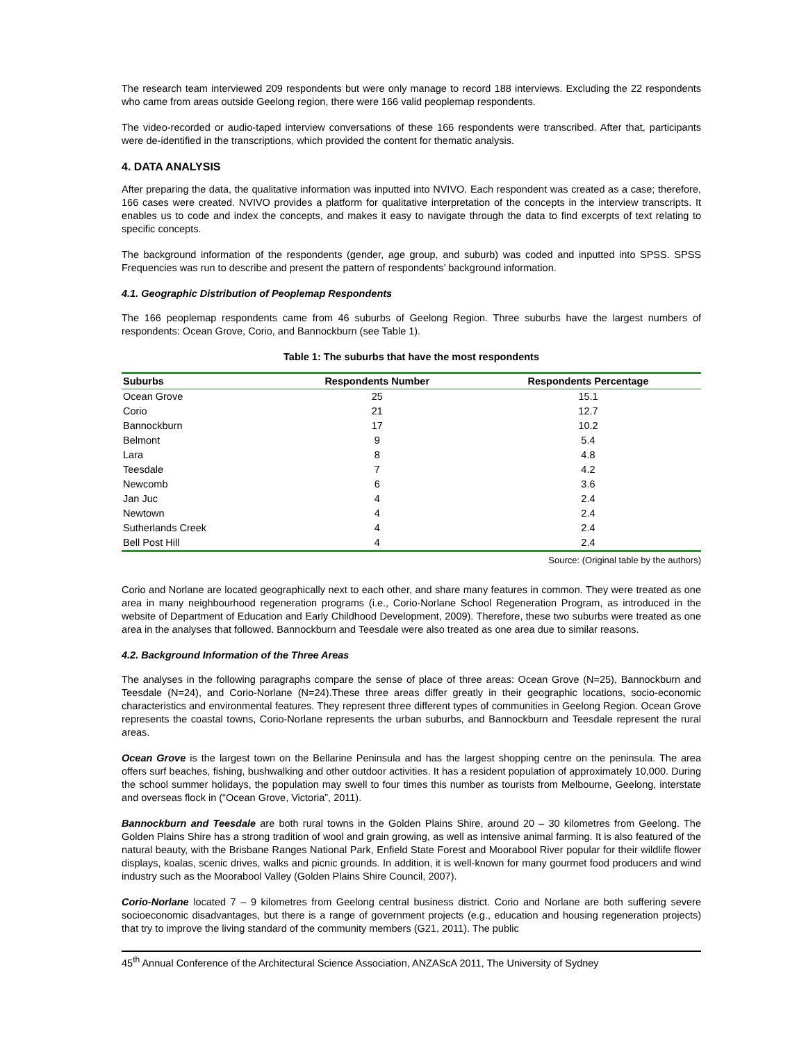The research team interviewed 209 respondents but were only manage to record 188 interviews. Excluding the 22 respondents who came from areas outside Geelong region, there were 166 valid peoplemap respondents.
The video-recorded or audio-taped interview conversations of these 166 respondents were transcribed. After that, participants were de-identified in the transcriptions, which provided the content for thematic analysis.
4. DATA ANALYSIS
After preparing the data, the qualitative information was inputted into NVIVO. Each respondent was created as a case; therefore, 166 cases were created. NVIVO provides a platform for qualitative interpretation of the concepts in the interview transcripts. It enables us to code and index the concepts, and makes it easy to navigate through the data to find excerpts of text relating to specific concepts.
The background information of the respondents (gender, age group, and suburb) was coded and inputted into SPSS. SPSS Frequencies was run to describe and present the pattern of respondents’ background information.
4.1. Geographic Distribution of Peoplemap Respondents
The 166 peoplemap respondents came from 46 suburbs of Geelong Region. Three suburbs have the largest numbers of respondents: Ocean Grove, Corio, and Bannockburn (see Table 1).
Table 1: The suburbs that have the most respondents
| Suburbs | Respondents Number | Respondents Percentage |
| --- | --- | --- |
| Ocean Grove | 25 | 15.1 |
| Corio | 21 | 12.7 |
| Bannockburn | 17 | 10.2 |
| Belmont | 9 | 5.4 |
| Lara | 8 | 4.8 |
| Teesdale | 7 | 4.2 |
| Newcomb | 6 | 3.6 |
| Jan Juc | 4 | 2.4 |
| Newtown | 4 | 2.4 |
| Sutherlands Creek | 4 | 2.4 |
| Bell Post Hill | 4 | 2.4 |
Source: (Original table by the authors)
Corio and Norlane are located geographically next to each other, and share many features in common. They were treated as one area in many neighbourhood regeneration programs (i.e., Corio-Norlane School Regeneration Program, as introduced in the website of Department of Education and Early Childhood Development, 2009). Therefore, these two suburbs were treated as one area in the analyses that followed. Bannockburn and Teesdale were also treated as one area due to similar reasons.
4.2. Background Information of the Three Areas
The analyses in the following paragraphs compare the sense of place of three areas: Ocean Grove (N=25), Bannockburn and Teesdale (N=24), and Corio-Norlane (N=24).These three areas differ greatly in their geographic locations, socio-economic characteristics and environmental features. They represent three different types of communities in Geelong Region. Ocean Grove represents the coastal towns, Corio-Norlane represents the urban suburbs, and Bannockburn and Teesdale represent the rural areas.
Ocean Grove is the largest town on the Bellarine Peninsula and has the largest shopping centre on the peninsula. The area offers surf beaches, fishing, bushwalking and other outdoor activities. It has a resident population of approximately 10,000. During the school summer holidays, the population may swell to four times this number as tourists from Melbourne, Geelong, interstate and overseas flock in (“Ocean Grove, Victoria”, 2011).
Bannockburn and Teesdale are both rural towns in the Golden Plains Shire, around 20 – 30 kilometres from Geelong. The Golden Plains Shire has a strong tradition of wool and grain growing, as well as intensive animal farming. It is also featured of the natural beauty, with the Brisbane Ranges National Park, Enfield State Forest and Moorabool River popular for their wildlife flower displays, koalas, scenic drives, walks and picnic grounds. In addition, it is well-known for many gourmet food producers and wind industry such as the Moorabool Valley (Golden Plains Shire Council, 2007).
Corio-Norlane located 7 – 9 kilometres from Geelong central business district. Corio and Norlane are both suffering severe socioeconomic disadvantages, but there is a range of government projects (e.g., education and housing regeneration projects) that try to improve the living standard of the community members (G21, 2011). The public
45<sup>th</sup> Annual Conference of the Architectural Science Association, ANZAScA 2011, The University of Sydney